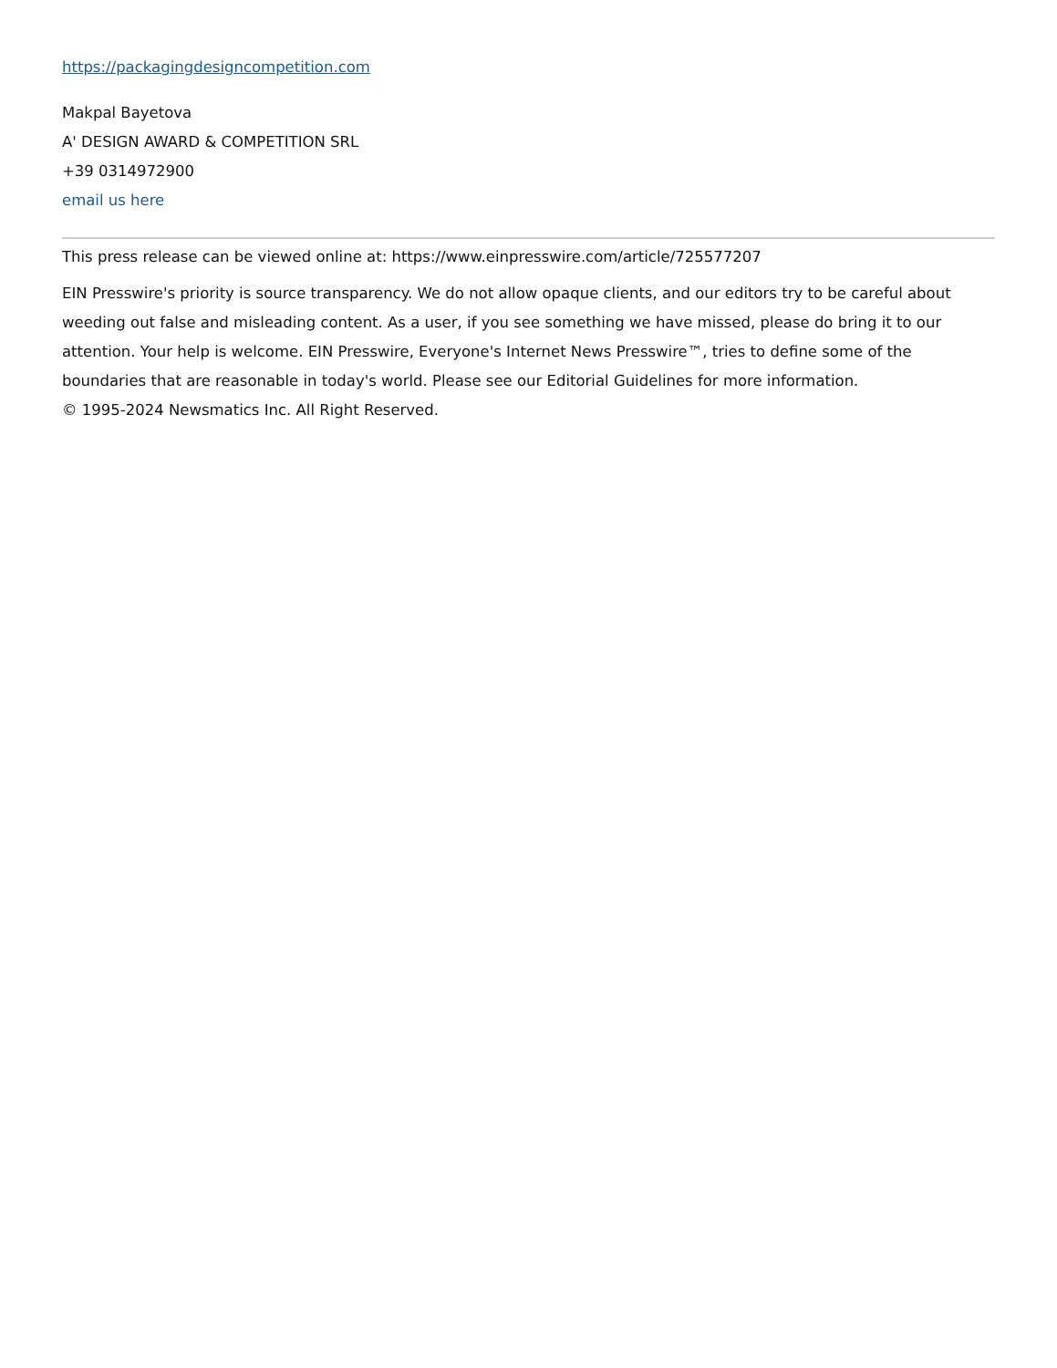https://packagingdesigncompetition.com
Makpal Bayetova
A' DESIGN AWARD & COMPETITION SRL
+39 0314972900
email us here
This press release can be viewed online at: https://www.einpresswire.com/article/725577207
EIN Presswire's priority is source transparency. We do not allow opaque clients, and our editors try to be careful about weeding out false and misleading content. As a user, if you see something we have missed, please do bring it to our attention. Your help is welcome. EIN Presswire, Everyone's Internet News Presswire™, tries to define some of the boundaries that are reasonable in today's world. Please see our Editorial Guidelines for more information.
© 1995-2024 Newsmatics Inc. All Right Reserved.